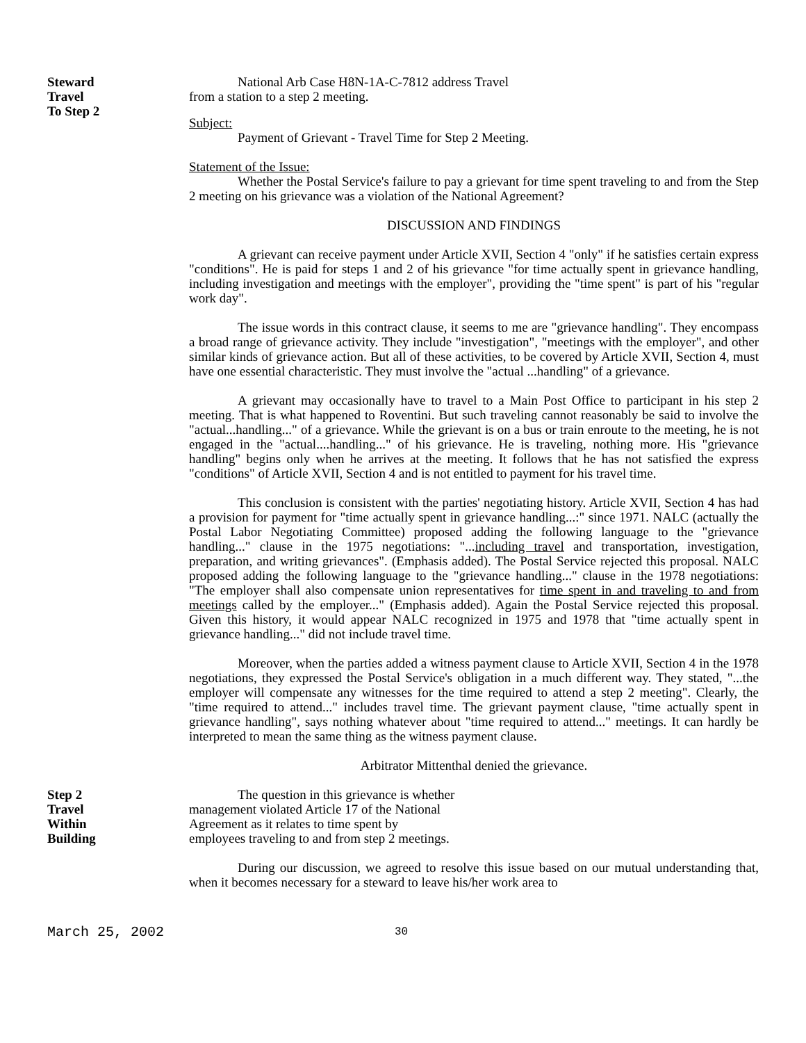Steward
Travel
To Step 2
National Arb Case H8N-1A-C-7812 address Travel
from a station to a step 2 meeting.
Subject:
Payment of Grievant - Travel Time for Step 2 Meeting.
Statement of the Issue:
Whether the Postal Service's failure to pay a grievant for time spent traveling to and from the Step 2 meeting on his grievance was a violation of the National Agreement?
DISCUSSION AND FINDINGS
A grievant can receive payment under Article XVII, Section 4 "only" if he satisfies certain express "conditions". He is paid for steps 1 and 2 of his grievance "for time actually spent in grievance handling, including investigation and meetings with the employer", providing the "time spent" is part of his "regular work day".
The issue words in this contract clause, it seems to me are "grievance handling". They encompass a broad range of grievance activity. They include "investigation", "meetings with the employer", and other similar kinds of grievance action. But all of these activities, to be covered by Article XVII, Section 4, must have one essential characteristic. They must involve the "actual ...handling" of a grievance.
A grievant may occasionally have to travel to a Main Post Office to participant in his step 2 meeting. That is what happened to Roventini. But such traveling cannot reasonably be said to involve the "actual...handling..." of a grievance. While the grievant is on a bus or train enroute to the meeting, he is not engaged in the "actual....handling..." of his grievance. He is traveling, nothing more. His "grievance handling" begins only when he arrives at the meeting. It follows that he has not satisfied the express "conditions" of Article XVII, Section 4 and is not entitled to payment for his travel time.
This conclusion is consistent with the parties' negotiating history. Article XVII, Section 4 has had a provision for payment for "time actually spent in grievance handling...:" since 1971. NALC (actually the Postal Labor Negotiating Committee) proposed adding the following language to the "grievance handling..." clause in the 1975 negotiations: "...including travel and transportation, investigation, preparation, and writing grievances". (Emphasis added). The Postal Service rejected this proposal. NALC proposed adding the following language to the "grievance handling..." clause in the 1978 negotiations: "The employer shall also compensate union representatives for time spent in and traveling to and from meetings called by the employer..." (Emphasis added). Again the Postal Service rejected this proposal. Given this history, it would appear NALC recognized in 1975 and 1978 that "time actually spent in grievance handling..." did not include travel time.
Moreover, when the parties added a witness payment clause to Article XVII, Section 4 in the 1978 negotiations, they expressed the Postal Service's obligation in a much different way. They stated, "...the employer will compensate any witnesses for the time required to attend a step 2 meeting". Clearly, the "time required to attend..." includes travel time. The grievant payment clause, "time actually spent in grievance handling", says nothing whatever about "time required to attend..." meetings. It can hardly be interpreted to mean the same thing as the witness payment clause.
Arbitrator Mittenthal denied the grievance.
Step 2
Travel
Within
Building
The question in this grievance is whether
management violated Article 17 of the National
Agreement as it relates to time spent by
employees traveling to and from step 2 meetings.
During our discussion, we agreed to resolve this issue based on our mutual understanding that, when it becomes necessary for a steward to leave his/her work area to
March 25, 2002 30